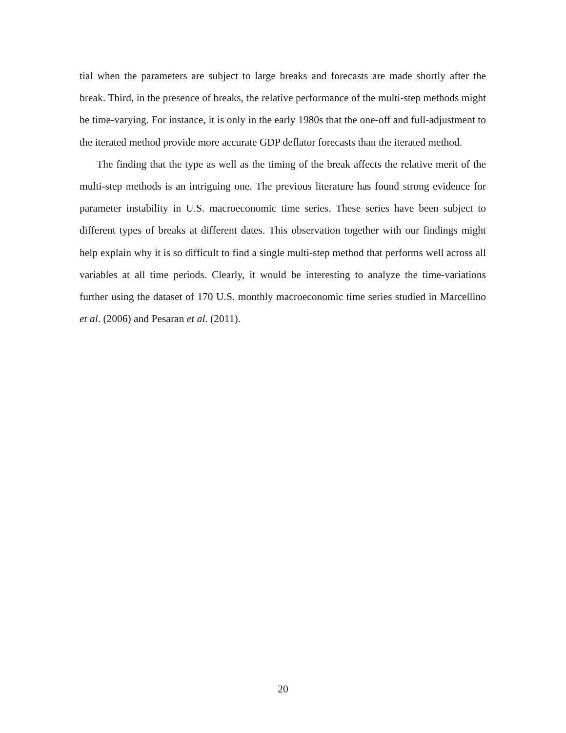tial when the parameters are subject to large breaks and forecasts are made shortly after the break. Third, in the presence of breaks, the relative performance of the multi-step methods might be time-varying. For instance, it is only in the early 1980s that the one-off and full-adjustment to the iterated method provide more accurate GDP deflator forecasts than the iterated method.
The finding that the type as well as the timing of the break affects the relative merit of the multi-step methods is an intriguing one. The previous literature has found strong evidence for parameter instability in U.S. macroeconomic time series. These series have been subject to different types of breaks at different dates. This observation together with our findings might help explain why it is so difficult to find a single multi-step method that performs well across all variables at all time periods. Clearly, it would be interesting to analyze the time-variations further using the dataset of 170 U.S. monthly macroeconomic time series studied in Marcellino et al. (2006) and Pesaran et al. (2011).
20